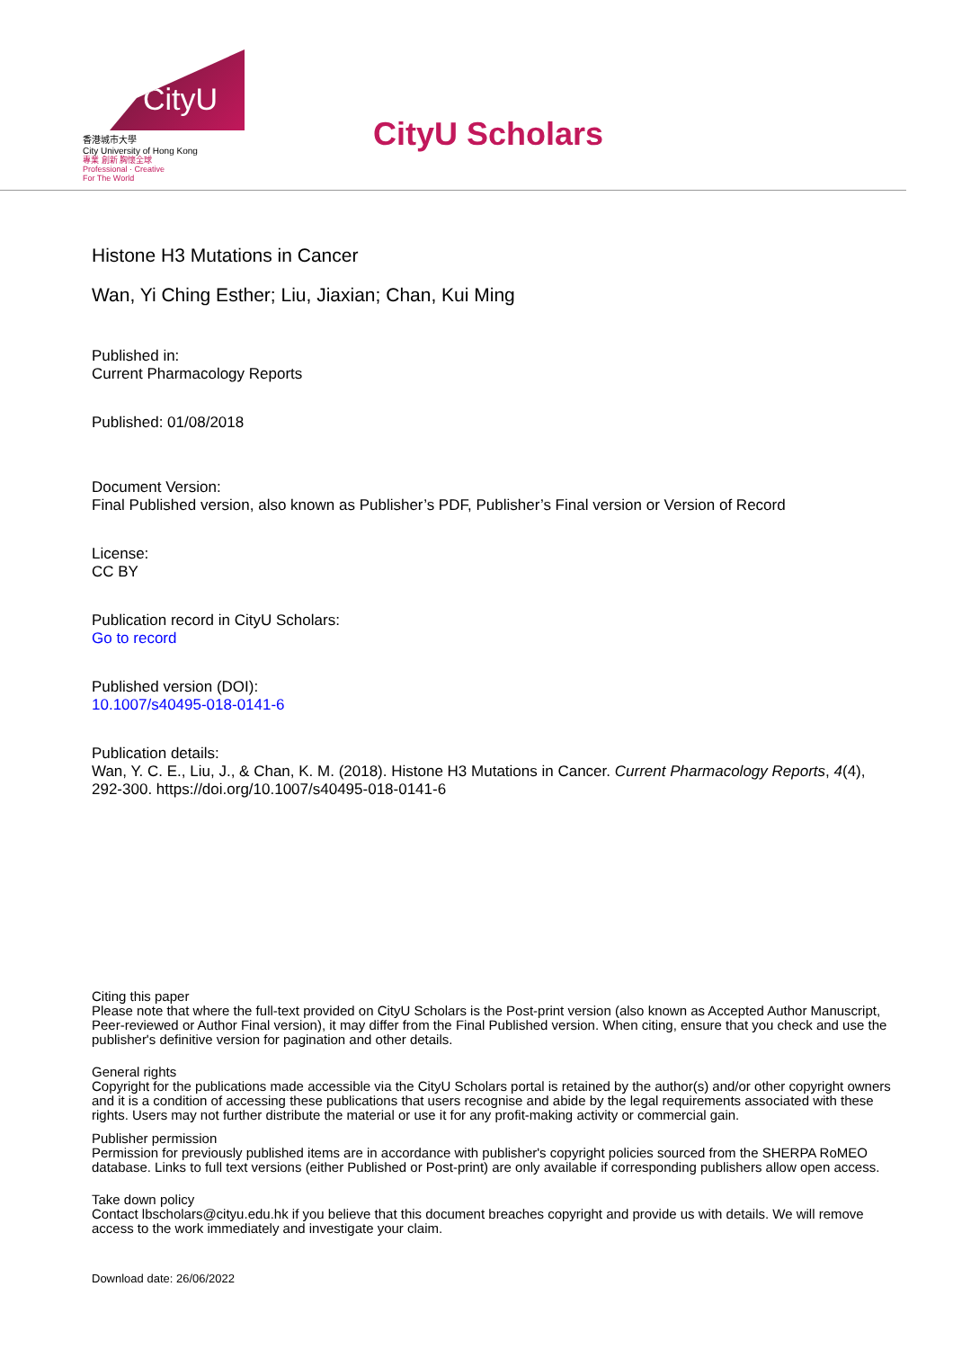CityU
香港城市大學
City University of Hong Kong
專業 創新 胸懷全球
Professional · Creative
For The World
CityU Scholars
Histone H3 Mutations in Cancer
Wan, Yi Ching Esther; Liu, Jiaxian; Chan, Kui Ming
Published in:
Current Pharmacology Reports
Published: 01/08/2018
Document Version:
Final Published version, also known as Publisher’s PDF, Publisher’s Final version or Version of Record
License:
CC BY
Publication record in CityU Scholars:
Go to record
Published version (DOI):
10.1007/s40495-018-0141-6
Publication details:
Wan, Y. C. E., Liu, J., & Chan, K. M. (2018). Histone H3 Mutations in Cancer. Current Pharmacology Reports, 4(4), 292-300. https://doi.org/10.1007/s40495-018-0141-6
Citing this paper
Please note that where the full-text provided on CityU Scholars is the Post-print version (also known as Accepted Author Manuscript, Peer-reviewed or Author Final version), it may differ from the Final Published version. When citing, ensure that you check and use the publisher's definitive version for pagination and other details.
General rights
Copyright for the publications made accessible via the CityU Scholars portal is retained by the author(s) and/or other copyright owners and it is a condition of accessing these publications that users recognise and abide by the legal requirements associated with these rights. Users may not further distribute the material or use it for any profit-making activity or commercial gain.
Publisher permission
Permission for previously published items are in accordance with publisher's copyright policies sourced from the SHERPA RoMEO database. Links to full text versions (either Published or Post-print) are only available if corresponding publishers allow open access.
Take down policy
Contact lbscholars@cityu.edu.hk if you believe that this document breaches copyright and provide us with details. We will remove access to the work immediately and investigate your claim.
Download date: 26/06/2022